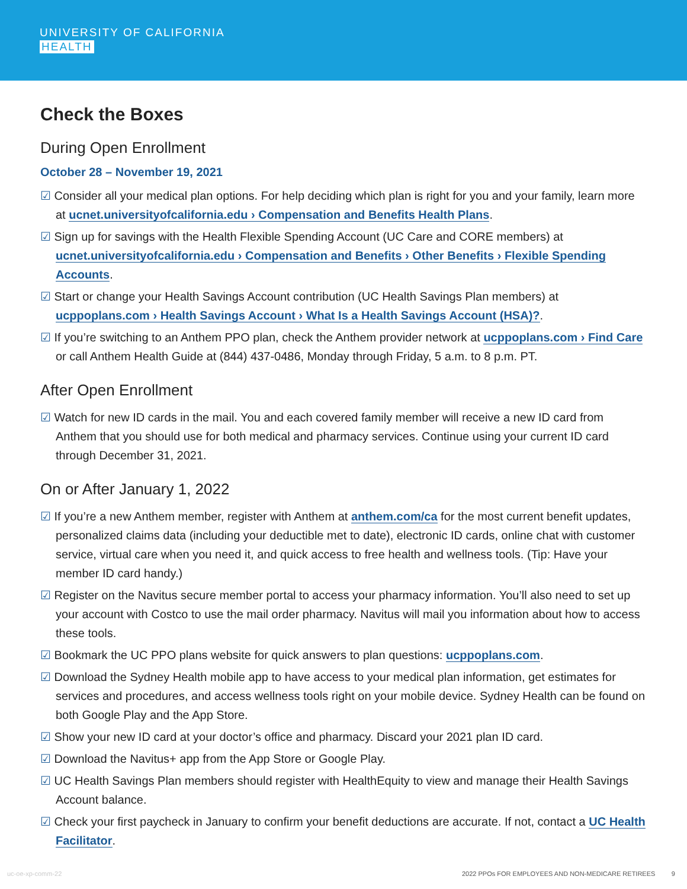UNIVERSITY OF CALIFORNIA
HEALTH
Check the Boxes
During Open Enrollment
October 28 – November 19, 2021
☑ Consider all your medical plan options. For help deciding which plan is right for you and your family, learn more at ucnet.universityofcalifornia.edu › Compensation and Benefits Health Plans.
☑ Sign up for savings with the Health Flexible Spending Account (UC Care and CORE members) at ucnet.universityofcalifornia.edu › Compensation and Benefits › Other Benefits › Flexible Spending Accounts.
☑ Start or change your Health Savings Account contribution (UC Health Savings Plan members) at ucppoplans.com › Health Savings Account › What Is a Health Savings Account (HSA)?.
☑ If you’re switching to an Anthem PPO plan, check the Anthem provider network at ucppoplans.com › Find Care or call Anthem Health Guide at (844) 437-0486, Monday through Friday, 5 a.m. to 8 p.m. PT.
After Open Enrollment
☑ Watch for new ID cards in the mail. You and each covered family member will receive a new ID card from Anthem that you should use for both medical and pharmacy services. Continue using your current ID card through December 31, 2021.
On or After January 1, 2022
☑ If you’re a new Anthem member, register with Anthem at anthem.com/ca for the most current benefit updates, personalized claims data (including your deductible met to date), electronic ID cards, online chat with customer service, virtual care when you need it, and quick access to free health and wellness tools. (Tip: Have your member ID card handy.)
☑ Register on the Navitus secure member portal to access your pharmacy information. You’ll also need to set up your account with Costco to use the mail order pharmacy. Navitus will mail you information about how to access these tools.
☑ Bookmark the UC PPO plans website for quick answers to plan questions: ucppoplans.com.
☑ Download the Sydney Health mobile app to have access to your medical plan information, get estimates for services and procedures, and access wellness tools right on your mobile device. Sydney Health can be found on both Google Play and the App Store.
☑ Show your new ID card at your doctor’s office and pharmacy. Discard your 2021 plan ID card.
☑ Download the Navitus+ app from the App Store or Google Play.
☑ UC Health Savings Plan members should register with HealthEquity to view and manage their Health Savings Account balance.
☑ Check your first paycheck in January to confirm your benefit deductions are accurate. If not, contact a UC Health Facilitator.
uc-oe-xp-comm-22 2022 PPOs FOR EMPLOYEES AND NON-MEDICARE RETIREES 9